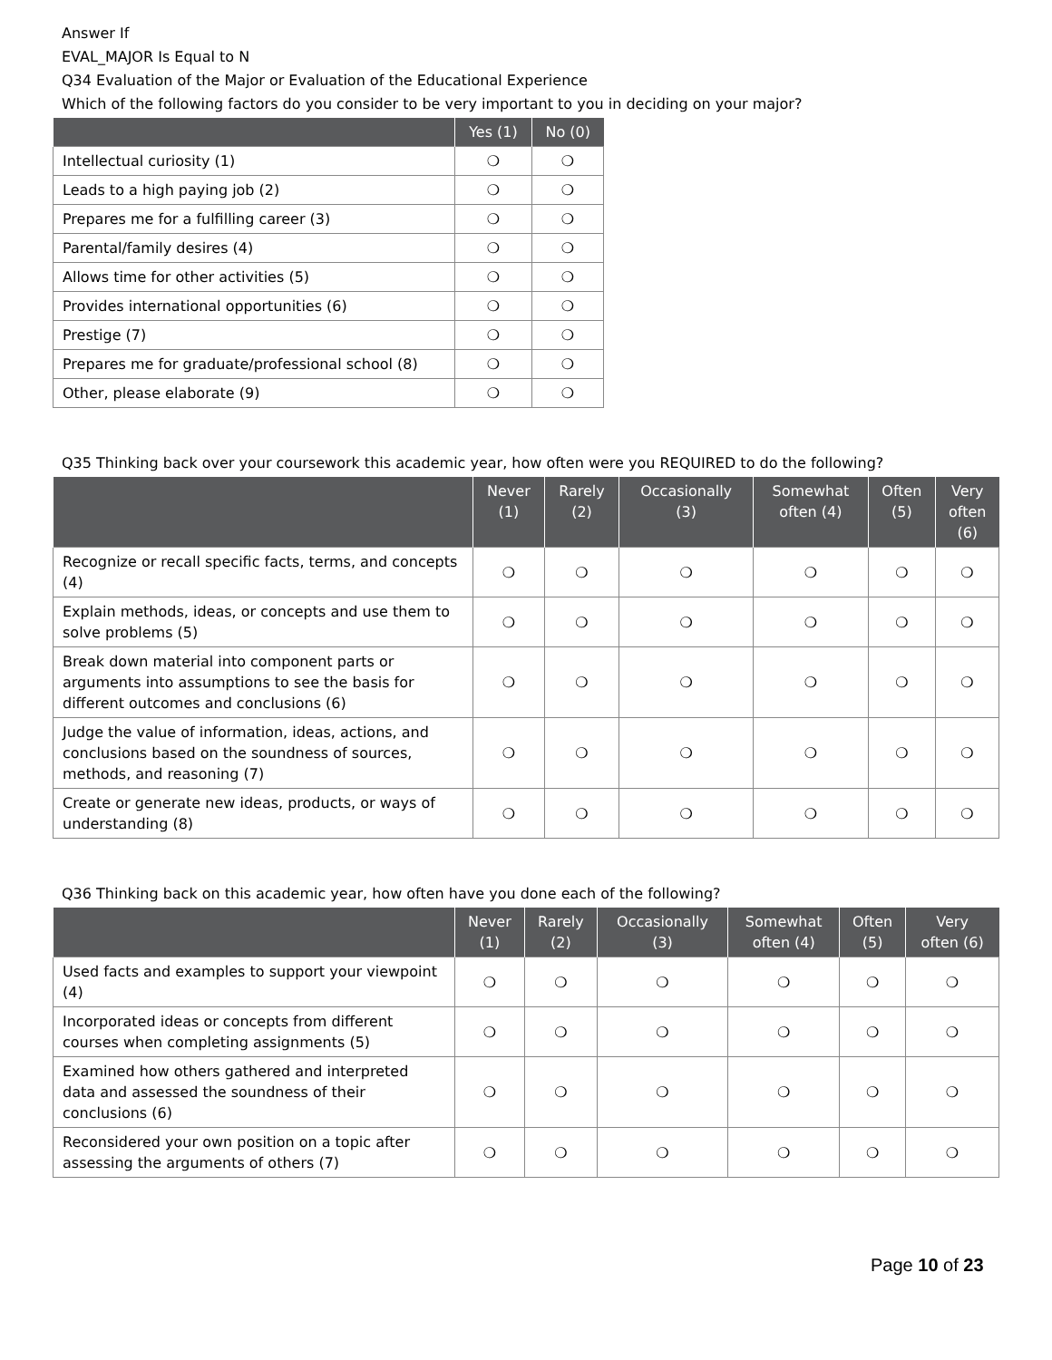Answer If
EVAL_MAJOR Is Equal to N
Q34 Evaluation of the Major or Evaluation of the Educational Experience
Which of the following factors do you consider to be very important to you in deciding on your major?
| | Yes (1) | No (0) |
| --- | --- | --- |
| Intellectual curiosity (1) | ❍ | ❍ |
| Leads to a high paying job (2) | ❍ | ❍ |
| Prepares me for a fulfilling career (3) | ❍ | ❍ |
| Parental/family desires (4) | ❍ | ❍ |
| Allows time for other activities (5) | ❍ | ❍ |
| Provides international opportunities (6) | ❍ | ❍ |
| Prestige (7) | ❍ | ❍ |
| Prepares me for graduate/professional school (8) | ❍ | ❍ |
| Other, please elaborate (9) | ❍ | ❍ |
Q35 Thinking back over your coursework this academic year, how often were you REQUIRED to do the following?
| | Never (1) | Rarely (2) | Occasionally (3) | Somewhat often (4) | Often (5) | Very often (6) |
| --- | --- | --- | --- | --- | --- | --- |
| Recognize or recall specific facts, terms, and concepts (4) | ❍ | ❍ | ❍ | ❍ | ❍ | ❍ |
| Explain methods, ideas, or concepts and use them to solve problems (5) | ❍ | ❍ | ❍ | ❍ | ❍ | ❍ |
| Break down material into component parts or arguments into assumptions to see the basis for different outcomes and conclusions (6) | ❍ | ❍ | ❍ | ❍ | ❍ | ❍ |
| Judge the value of information, ideas, actions, and conclusions based on the soundness of sources, methods, and reasoning (7) | ❍ | ❍ | ❍ | ❍ | ❍ | ❍ |
| Create or generate new ideas, products, or ways of understanding (8) | ❍ | ❍ | ❍ | ❍ | ❍ | ❍ |
Q36 Thinking back on this academic year, how often have you done each of the following?
| | Never (1) | Rarely (2) | Occasionally (3) | Somewhat often (4) | Often (5) | Very often (6) |
| --- | --- | --- | --- | --- | --- | --- |
| Used facts and examples to support your viewpoint (4) | ❍ | ❍ | ❍ | ❍ | ❍ | ❍ |
| Incorporated ideas or concepts from different courses when completing assignments (5) | ❍ | ❍ | ❍ | ❍ | ❍ | ❍ |
| Examined how others gathered and interpreted data and assessed the soundness of their conclusions (6) | ❍ | ❍ | ❍ | ❍ | ❍ | ❍ |
| Reconsidered your own position on a topic after assessing the arguments of others (7) | ❍ | ❍ | ❍ | ❍ | ❍ | ❍ |
Page 10 of 23